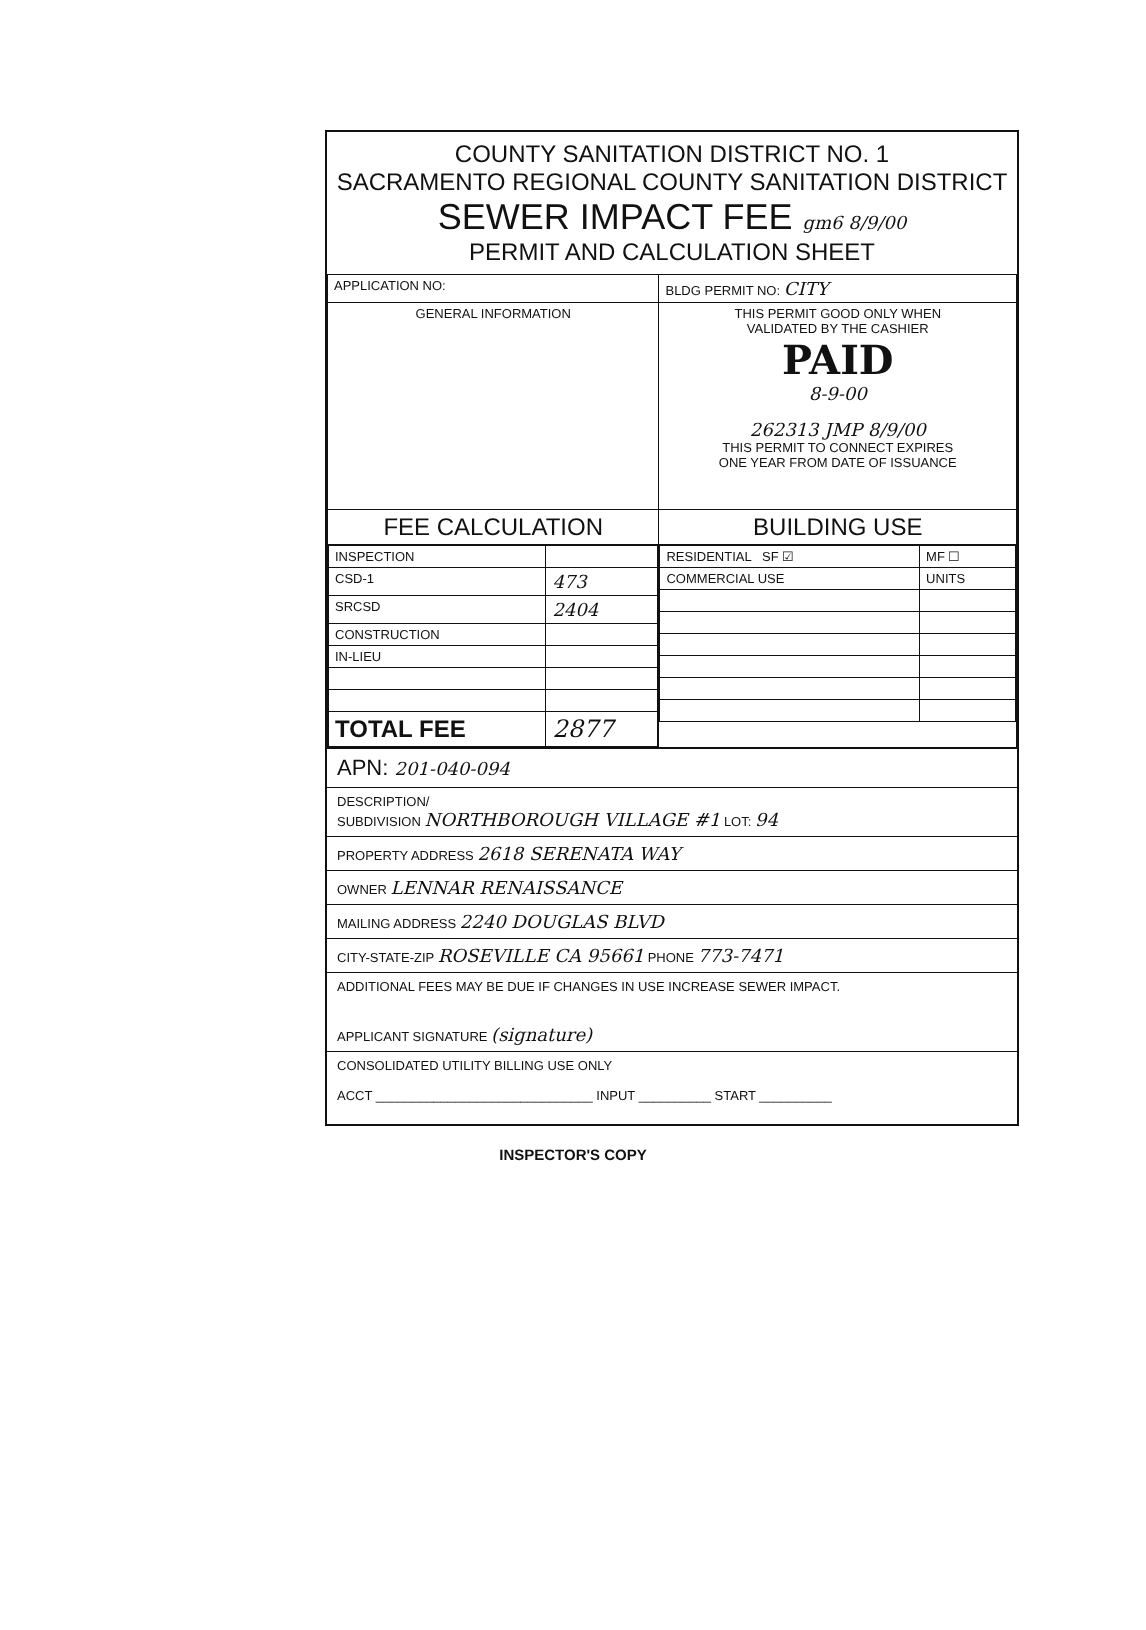COUNTY SANITATION DISTRICT NO. 1
SACRAMENTO REGIONAL COUNTY SANITATION DISTRICT
SEWER IMPACT FEE gm6 8/9/00
PERMIT AND CALCULATION SHEET
| APPLICATION NO: | BLDG PERMIT NO: CITY |
| GENERAL INFORMATION | THIS PERMIT GOOD ONLY WHEN VALIDATED BY THE CASHIER PAID 8-9-00 262313 JMP 8/9/00 THIS PERMIT TO CONNECT EXPIRES ONE YEAR FROM DATE OF ISSUANCE |
| FEE CALCULATION | BUILDING USE |
| / INSPECTION / / / CSD-1 / 473 / / SRCSD / 2404 / / CONSTRUCTION / / / IN-LIEU / / / TOTAL FEE / 2877 / | / RESIDENTIAL SF ☑ / MF ☐ / / COMMERCIAL USE / UNITS / |
APN: 201-040-094
DESCRIPTION/
SUBDIVISION NORTHBOROUGH VILLAGE #1 LOT: 94
PROPERTY ADDRESS 2618 SERENATA WAY
OWNER LENNAR RENAISSANCE
MAILING ADDRESS 2240 DOUGLAS BLVD
CITY-STATE-ZIP ROSEVILLE CA 95661 PHONE 773-7471
ADDITIONAL FEES MAY BE DUE IF CHANGES IN USE INCREASE SEWER IMPACT.
APPLICANT SIGNATURE (signature)
CONSOLIDATED UTILITY BILLING USE ONLY
ACCT ______________________________ INPUT __________ START __________
INSPECTOR'S COPY